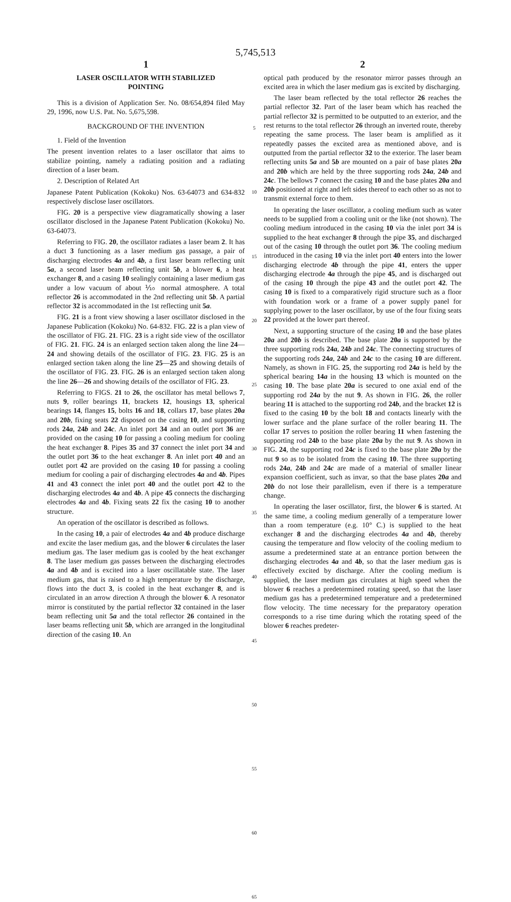5,745,513
1
LASER OSCILLATOR WITH STABILIZED POINTING
This is a division of Application Ser. No. 08/654,894 filed May 29, 1996, now U.S. Pat. No. 5,675,598.
BACKGROUND OF THE INVENTION
1. Field of the Invention
The present invention relates to a laser oscillator that aims to stabilize pointing, namely a radiating position and a radiating direction of a laser beam.
2. Description of Related Art
Japanese Patent Publication (Kokoku) Nos. 63-64073 and 634-832 respectively disclose laser oscillators.
FIG. 20 is a perspective view diagramatically showing a laser oscillator disclosed in the Japanese Patent Publication (Kokoku) No. 63-64073.
Referring to FIG. 20, the oscillator radiates a laser beam 2. It has a duct 3 functioning as a laser medium gas passage, a pair of discharging electrodes 4a and 4b, a first laser beam reflecting unit 5a, a second laser beam reflecting unit 5b, a blower 6, a heat exchanger 8, and a casing 10 sealingly containing a laser medium gas under a low vacuum of about ⅒ normal atmosphere. A total reflector 26 is accommodated in the 2nd reflecting unit 5b. A partial reflector 32 is accommodated in the 1st reflecting unit 5a.
FIG. 21 is a front view showing a laser oscillator disclosed in the Japanese Publication (Kokoku) No. 64-832. FIG. 22 is a plan view of the oscillator of FIG. 21. FIG. 23 is a right side view of the oscillator of FIG. 21. FIG. 24 is an enlarged section taken along the line 24—24 and showing details of the oscillator of FIG. 23. FIG. 25 is an enlarged section taken along the line 25—25 and showing details of the oscillator of FIG. 23. FIG. 26 is an enlarged section taken along the line 26—26 and showing details of the oscillator of FIG. 23.
Referring to FIGS. 21 to 26, the oscillator has metal bellows 7, nuts 9, roller bearings 11, brackets 12, housings 13, spherical bearings 14, flanges 15, bolts 16 and 18, collars 17, base plates 20a and 20b, fixing seats 22 disposed on the casing 10, and supporting rods 24a, 24b and 24c. An inlet port 34 and an outlet port 36 are provided on the casing 10 for passing a cooling medium for cooling the heat exchanger 8. Pipes 35 and 37 connect the inlet port 34 and the outlet port 36 to the heat exchanger 8. An inlet port 40 and an outlet port 42 are provided on the casing 10 for passing a cooling medium for cooling a pair of discharging electrodes 4a and 4b. Pipes 41 and 43 connect the inlet port 40 and the outlet port 42 to the discharging electrodes 4a and 4b. A pipe 45 connects the discharging electrodes 4a and 4b. Fixing seats 22 fix the casing 10 to another structure.
An operation of the oscillator is described as follows.
In the casing 10, a pair of electrodes 4a and 4b produce discharge and excite the laser medium gas, and the blower 6 circulates the laser medium gas. The laser medium gas is cooled by the heat exchanger 8. The laser medium gas passes between the discharging electrodes 4a and 4b and is excited into a laser oscillatable state. The laser medium gas, that is raised to a high temperature by the discharge, flows into the duct 3, is cooled in the heat exchanger 8, and is circulated in an arrow direction A through the blower 6. A resonator mirror is constituted by the partial reflector 32 contained in the laser beam reflecting unit 5a and the total reflector 26 contained in the laser beams reflecting unit 5b, which are arranged in the longitudinal direction of the casing 10. An
5
10
15
20
25
30
35
40
45
50
55
60
65
2
optical path produced by the resonator mirror passes through an excited area in which the laser medium gas is excited by discharging.
The laser beam reflected by the total reflector 26 reaches the partial reflector 32. Part of the laser beam which has reached the partial reflector 32 is permitted to be outputted to an exterior, and the rest returns to the total reflector 26 through an inverted route, thereby repeating the same process. The laser beam is amplified as it repeatedly passes the excited area as mentioned above, and is outputted from the partial reflector 32 to the exterior. The laser beam reflecting units 5a and 5b are mounted on a pair of base plates 20a and 20b which are held by the three supporting rods 24a, 24b and 24c. The bellows 7 connect the casing 10 and the base plates 20a and 20b positioned at right and left sides thereof to each other so as not to transmit external force to them.
In operating the laser oscillator, a cooling medium such as water needs to be supplied from a cooling unit or the like (not shown). The cooling medium introduced in the casing 10 via the inlet port 34 is supplied to the heat exchanger 8 through the pipe 35, and discharged out of the casing 10 through the outlet port 36. The cooling medium introduced in the casing 10 via the inlet port 40 enters into the lower discharging electrode 4b through the pipe 41, enters the upper discharging electrode 4a through the pipe 45, and is discharged out of the casing 10 through the pipe 43 and the outlet port 42. The casing 10 is fixed to a comparatively rigid structure such as a floor with foundation work or a frame of a power supply panel for supplying power to the laser oscillator, by use of the four fixing seats 22 provided at the lower part thereof.
Next, a supporting structure of the casing 10 and the base plates 20a and 20b is described. The base plate 20a is supported by the three supporting rods 24a, 24b and 24c. The connecting structures of the supporting rods 24a, 24b and 24c to the casing 10 are different. Namely, as shown in FIG. 25, the supporting rod 24a is held by the spherical bearing 14a in the housing 13 which is mounted on the casing 10. The base plate 20a is secured to one axial end of the supporting rod 24a by the nut 9. As shown in FIG. 26, the roller bearing 11 is attached to the supporting rod 24b, and the bracket 12 is fixed to the casing 10 by the bolt 18 and contacts linearly with the lower surface and the plane surface of the roller bearing 11. The collar 17 serves to position the roller bearing 11 when fastening the supporting rod 24b to the base plate 20a by the nut 9. As shown in FIG. 24, the supporting rod 24c is fixed to the base plate 20a by the nut 9 so as to be isolated from the casing 10. The three supporting rods 24a, 24b and 24c are made of a material of smaller linear expansion coefficient, such as invar, so that the base plates 20a and 20b do not lose their parallelism, even if there is a temperature change.
In operating the laser oscillator, first, the blower 6 is started. At the same time, a cooling medium generally of a temperature lower than a room temperature (e.g. 10° C.) is supplied to the heat exchanger 8 and the discharging electrodes 4a and 4b, thereby causing the temperature and flow velocity of the cooling medium to assume a predetermined state at an entrance portion between the discharging electrodes 4a and 4b, so that the laser medium gas is effectively excited by discharge. After the cooling medium is supplied, the laser medium gas circulates at high speed when the blower 6 reaches a predetermined rotating speed, so that the laser medium gas has a predetermined temperature and a predetermined flow velocity. The time necessary for the preparatory operation corresponds to a rise time during which the rotating speed of the blower 6 reaches predeter-